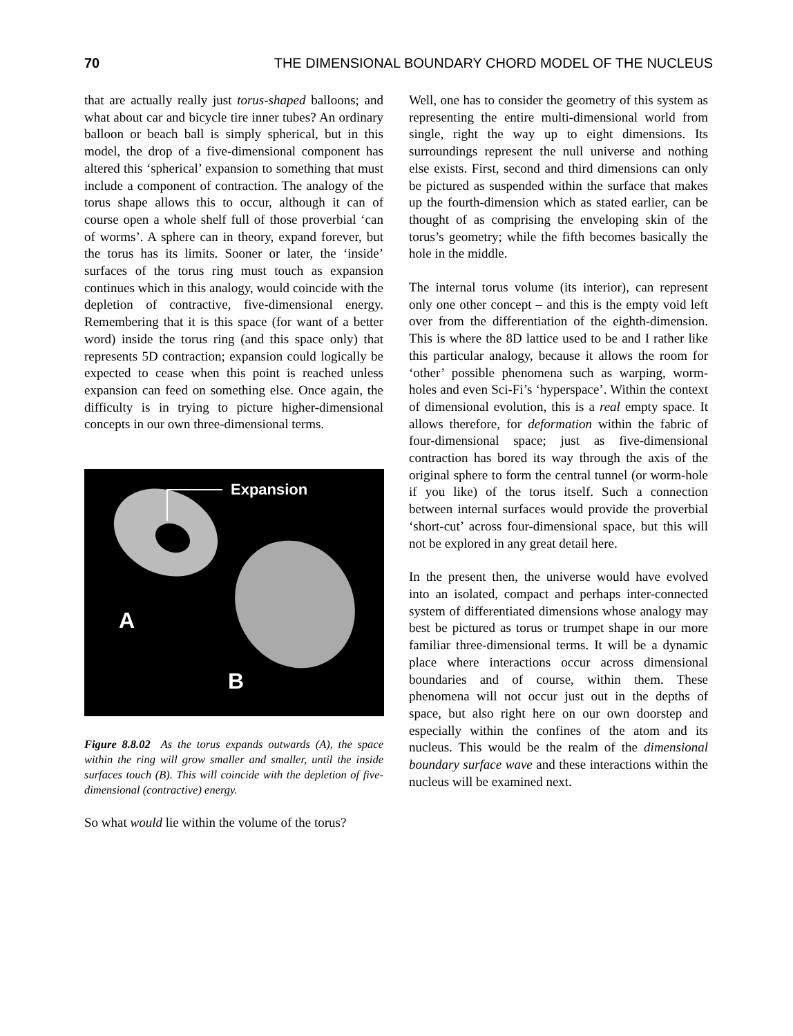70 THE DIMENSIONAL BOUNDARY CHORD MODEL OF THE NUCLEUS
that are actually really just torus-shaped balloons; and what about car and bicycle tire inner tubes? An ordinary balloon or beach ball is simply spherical, but in this model, the drop of a five-dimensional component has altered this ‘spherical’ expansion to something that must include a component of contraction. The analogy of the torus shape allows this to occur, although it can of course open a whole shelf full of those proverbial ‘can of worms’. A sphere can in theory, expand forever, but the torus has its limits. Sooner or later, the ‘inside’ surfaces of the torus ring must touch as expansion continues which in this analogy, would coincide with the depletion of contractive, five-dimensional energy. Remembering that it is this space (for want of a better word) inside the torus ring (and this space only) that represents 5D contraction; expansion could logically be expected to cease when this point is reached unless expansion can feed on something else. Once again, the difficulty is in trying to picture higher-dimensional concepts in our own three-dimensional terms.
Expansion
A
B
Figure 8.8.02 As the torus expands outwards (A), the space within the ring will grow smaller and smaller, until the inside surfaces touch (B). This will coincide with the depletion of five-dimensional (contractive) energy.
So what would lie within the volume of the torus?
Well, one has to consider the geometry of this system as representing the entire multi-dimensional world from single, right the way up to eight dimensions. Its surroundings represent the null universe and nothing else exists. First, second and third dimensions can only be pictured as suspended within the surface that makes up the fourth-dimension which as stated earlier, can be thought of as comprising the enveloping skin of the torus’s geometry; while the fifth becomes basically the hole in the middle.
The internal torus volume (its interior), can represent only one other concept – and this is the empty void left over from the differentiation of the eighth-dimension. This is where the 8D lattice used to be and I rather like this particular analogy, because it allows the room for ‘other’ possible phenomena such as warping, worm-holes and even Sci-Fi’s ‘hyperspace’. Within the context of dimensional evolution, this is a real empty space. It allows therefore, for deformation within the fabric of four-dimensional space; just as five-dimensional contraction has bored its way through the axis of the original sphere to form the central tunnel (or worm-hole if you like) of the torus itself. Such a connection between internal surfaces would provide the proverbial ‘short-cut’ across four-dimensional space, but this will not be explored in any great detail here.
In the present then, the universe would have evolved into an isolated, compact and perhaps inter-connected system of differentiated dimensions whose analogy may best be pictured as torus or trumpet shape in our more familiar three-dimensional terms. It will be a dynamic place where interactions occur across dimensional boundaries and of course, within them. These phenomena will not occur just out in the depths of space, but also right here on our own doorstep and especially within the confines of the atom and its nucleus. This would be the realm of the dimensional boundary surface wave and these interactions within the nucleus will be examined next.